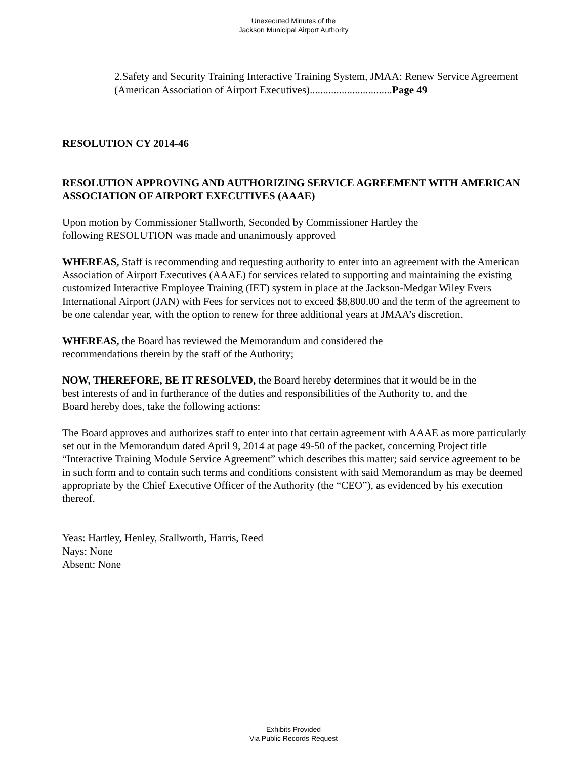Unexecuted Minutes of the
Jackson Municipal Airport Authority
2.Safety and Security Training Interactive Training System, JMAA: Renew Service Agreement (American Association of Airport Executives)...............................Page 49
RESOLUTION CY 2014-46
RESOLUTION APPROVING AND AUTHORIZING SERVICE AGREEMENT WITH AMERICAN ASSOCIATION OF AIRPORT EXECUTIVES (AAAE)
Upon motion by Commissioner Stallworth, Seconded by Commissioner Hartley the following RESOLUTION was made and unanimously approved
WHEREAS, Staff is recommending and requesting authority to enter into an agreement with the American Association of Airport Executives (AAAE) for services related to supporting and maintaining the existing customized Interactive Employee Training (IET) system in place at the Jackson-Medgar Wiley Evers International Airport (JAN) with Fees for services not to exceed $8,800.00 and the term of the agreement to be one calendar year, with the option to renew for three additional years at JMAA’s discretion.
WHEREAS, the Board has reviewed the Memorandum and considered the recommendations therein by the staff of the Authority;
NOW, THEREFORE, BE IT RESOLVED, the Board hereby determines that it would be in the best interests of and in furtherance of the duties and responsibilities of the Authority to, and the Board hereby does, take the following actions:
The Board approves and authorizes staff to enter into that certain agreement with AAAE as more particularly set out in the Memorandum dated April 9, 2014 at page 49-50 of the packet, concerning Project title “Interactive Training Module Service Agreement” which describes this matter; said service agreement to be in such form and to contain such terms and conditions consistent with said Memorandum as may be deemed appropriate by the Chief Executive Officer of the Authority (the “CEO”), as evidenced by his execution thereof.
Yeas: Hartley, Henley, Stallworth, Harris, Reed
Nays: None
Absent: None
Exhibits Provided
Via Public Records Request